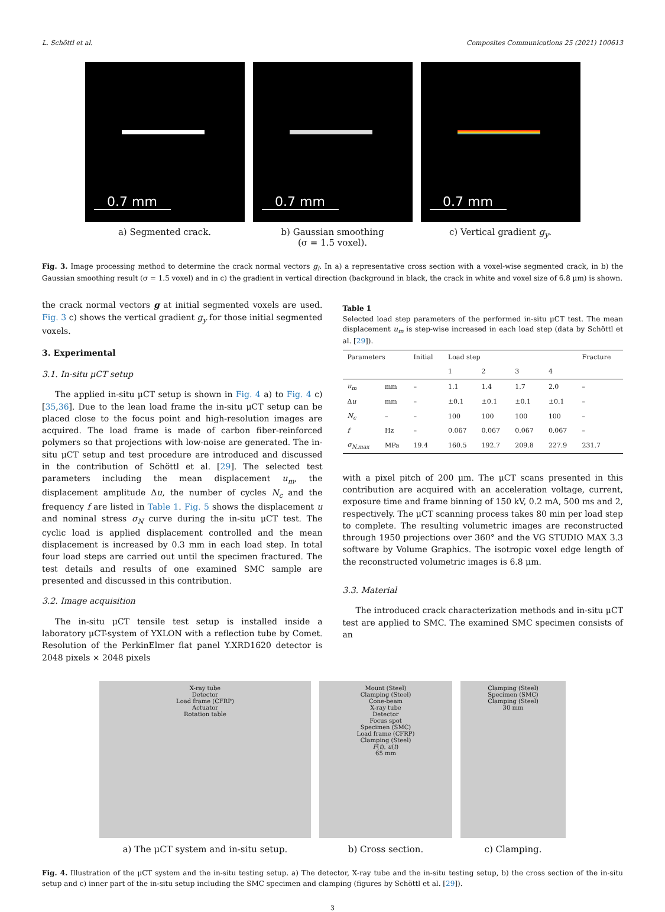L. Schöttl et al. Composites Communications 25 (2021) 100613
0.7 mm
a) Segmented crack.
0.7 mm
b) Gaussian smoothing
(σ = 1.5 voxel).
0.7 mm
c) Vertical gradient g<sub>y</sub>.
Fig. 3. Image processing method to determine the crack normal vectors g<sub>i</sub>. In a) a representative cross section with a voxel-wise segmented crack, in b) the Gaussian smoothing result (σ = 1.5 voxel) and in c) the gradient in vertical direction (background in black, the crack in white and voxel size of 6.8 μm) is shown.
the crack normal vectors g at initial segmented voxels are used. Fig. 3 c) shows the vertical gradient g<sub>y</sub> for those initial segmented voxels.
3. Experimental
3.1. In-situ μCT setup
The applied in-situ μCT setup is shown in Fig. 4 a) to Fig. 4 c) [35,36]. Due to the lean load frame the in-situ μCT setup can be placed close to the focus point and high-resolution images are acquired. The load frame is made of carbon fiber-reinforced polymers so that projections with low-noise are generated. The in-situ μCT setup and test procedure are introduced and discussed in the contribution of Schöttl et al. [29]. The selected test parameters including the mean displacement u<sub>m</sub>, the displacement amplitude Δu, the number of cycles N<sub>c</sub> and the frequency f are listed in Table 1. Fig. 5 shows the displacement u and nominal stress σ<sub>N</sub> curve during the in-situ μCT test. The cyclic load is applied displacement controlled and the mean displacement is increased by 0.3 mm in each load step. In total four load steps are carried out until the specimen fractured. The test details and results of one examined SMC sample are presented and discussed in this contribution.
3.2. Image acquisition
The in-situ μCT tensile test setup is installed inside a laboratory μCT-system of YXLON with a reflection tube by Comet. Resolution of the PerkinElmer flat panel Y.XRD1620 detector is 2048 pixels × 2048 pixels
Table 1
Selected load step parameters of the performed in-situ μCT test. The mean displacement u<sub>m</sub> is step-wise increased in each load step (data by Schöttl et al. [29]).
| Parameters | | Initial | Load step | | | | Fracture |
| --- | --- | --- | --- | --- | --- | --- | --- |
| | | | 1 | 2 | 3 | 4 | |
| u<sub>m</sub> | mm | – | 1.1 | 1.4 | 1.7 | 2.0 | – |
| Δ u | mm | – | ±0.1 | ±0.1 | ±0.1 | ±0.1 | – |
| N<sub>c</sub> | – | – | 100 | 100 | 100 | 100 | – |
| f | Hz | – | 0.067 | 0.067 | 0.067 | 0.067 | – |
| σ<sub>N,max</sub> | MPa | 19.4 | 160.5 | 192.7 | 209.8 | 227.9 | 231.7 |
with a pixel pitch of 200 μm. The μCT scans presented in this contribution are acquired with an acceleration voltage, current, exposure time and frame binning of 150 kV, 0.2 mA, 500 ms and 2, respectively. The μCT scanning process takes 80 min per load step to complete. The resulting volumetric images are reconstructed through 1950 projections over 360° and the VG STUDIO MAX 3.3 software by Volume Graphics. The isotropic voxel edge length of the reconstructed volumetric images is 6.8 μm.
3.3. Material
The introduced crack characterization methods and in-situ μCT test are applied to SMC. The examined SMC specimen consists of an
X-ray tube
Detector
Load frame (CFRP)
Actuator
Rotation table
a) The μCT system and in-situ setup.
Mount (Steel)
Clamping (Steel)
Cone-beam
X-ray tube
Detector
Focus spot
Specimen (SMC)
Load frame (CFRP)
Clamping (Steel)
F(t), u(t)
65 mm
b) Cross section.
Clamping (Steel)
Specimen (SMC)
Clamping (Steel)
30 mm
c) Clamping.
Fig. 4. Illustration of the μCT system and the in-situ testing setup. a) The detector, X-ray tube and the in-situ testing setup, b) the cross section of the in-situ setup and c) inner part of the in-situ setup including the SMC specimen and clamping (figures by Schöttl et al. [29]).
3